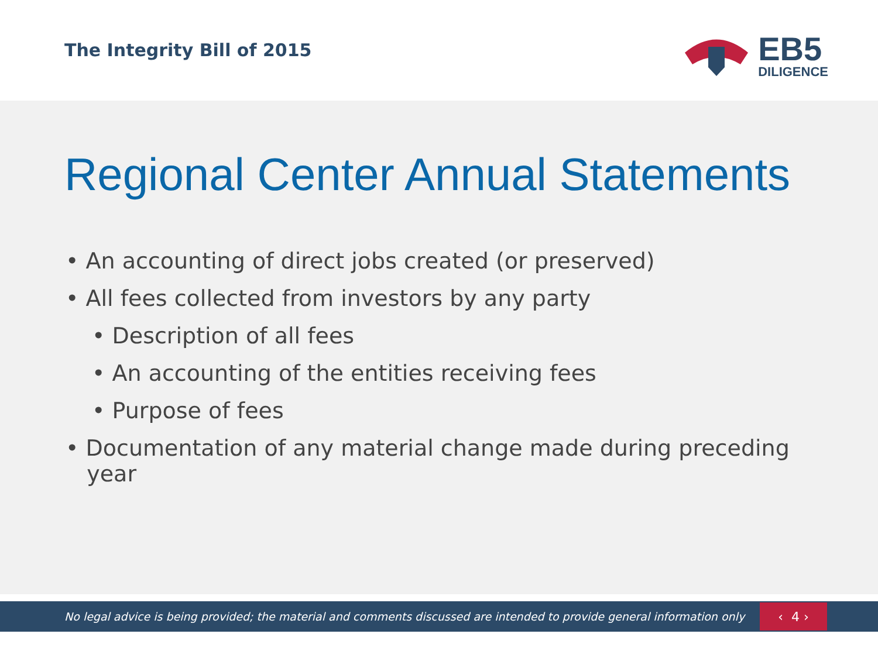The Integrity Bill of 2015
EB5
DILIGENCE
Regional Center Annual Statements
• An accounting of direct jobs created (or preserved)
• All fees collected from investors by any party
• Description of all fees
• An accounting of the entities receiving fees
• Purpose of fees
• Documentation of any material change made during preceding
year
No legal advice is being provided; the material and comments discussed are intended to provide general information only
‹ 4 ›